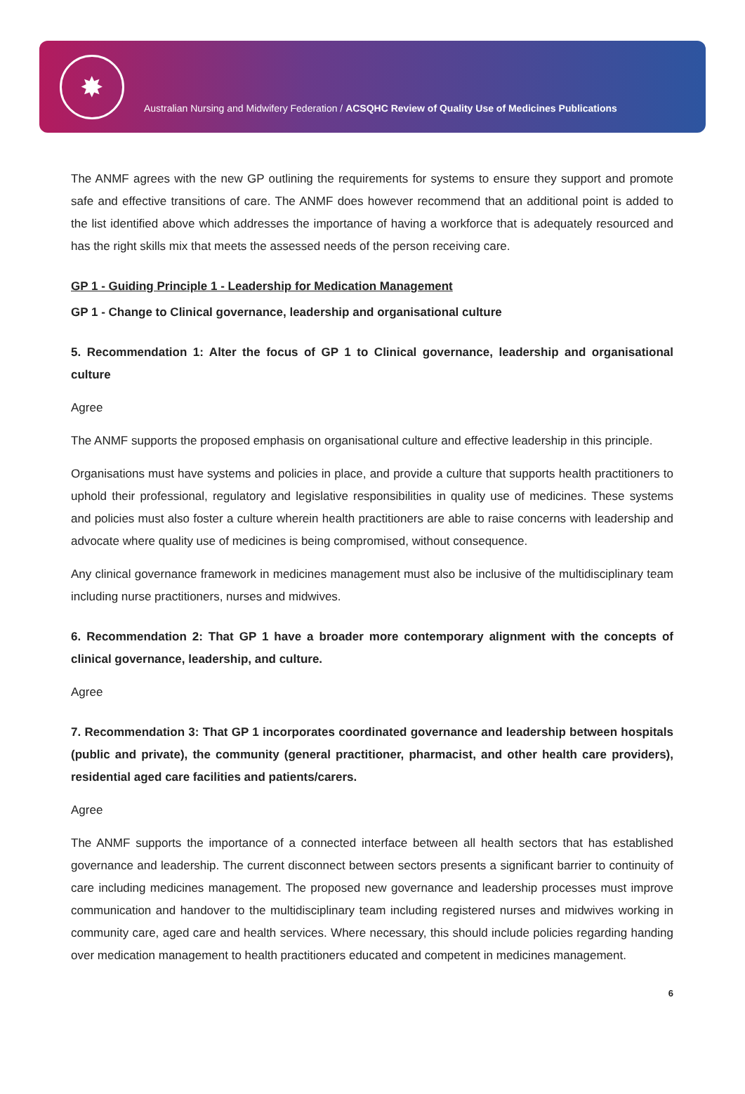✸
Australian Nursing and Midwifery Federation / ACSQHC Review of Quality Use of Medicines Publications
The ANMF agrees with the new GP outlining the requirements for systems to ensure they support and promote safe and effective transitions of care. The ANMF does however recommend that an additional point is added to the list identified above which addresses the importance of having a workforce that is adequately resourced and has the right skills mix that meets the assessed needs of the person receiving care.
GP 1 - Guiding Principle 1 - Leadership for Medication Management
GP 1 - Change to Clinical governance, leadership and organisational culture
5. Recommendation 1: Alter the focus of GP 1 to Clinical governance, leadership and organisational culture
Agree
The ANMF supports the proposed emphasis on organisational culture and effective leadership in this principle.
Organisations must have systems and policies in place, and provide a culture that supports health practitioners to uphold their professional, regulatory and legislative responsibilities in quality use of medicines. These systems and policies must also foster a culture wherein health practitioners are able to raise concerns with leadership and advocate where quality use of medicines is being compromised, without consequence.
Any clinical governance framework in medicines management must also be inclusive of the multidisciplinary team including nurse practitioners, nurses and midwives.
6. Recommendation 2: That GP 1 have a broader more contemporary alignment with the concepts of clinical governance, leadership, and culture.
Agree
7. Recommendation 3: That GP 1 incorporates coordinated governance and leadership between hospitals (public and private), the community (general practitioner, pharmacist, and other health care providers), residential aged care facilities and patients/carers.
Agree
The ANMF supports the importance of a connected interface between all health sectors that has established governance and leadership. The current disconnect between sectors presents a significant barrier to continuity of care including medicines management. The proposed new governance and leadership processes must improve communication and handover to the multidisciplinary team including registered nurses and midwives working in community care, aged care and health services. Where necessary, this should include policies regarding handing over medication management to health practitioners educated and competent in medicines management.
6